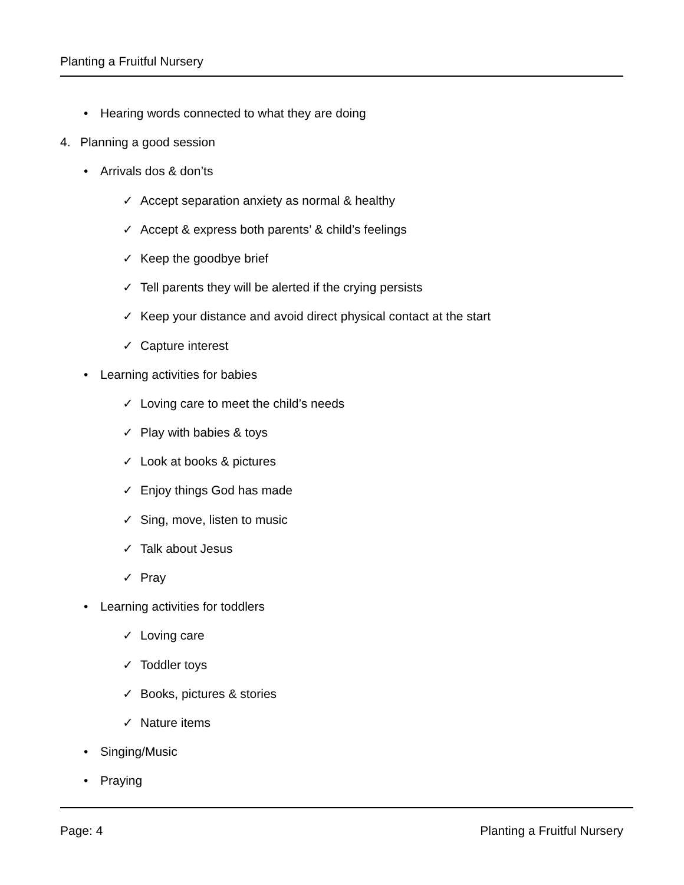Planting a Fruitful Nursery
• Hearing words connected to what they are doing
4. Planning a good session
• Arrivals dos & don’ts
✓ Accept separation anxiety as normal & healthy
✓ Accept & express both parents’ & child’s feelings
✓ Keep the goodbye brief
✓ Tell parents they will be alerted if the crying persists
✓ Keep your distance and avoid direct physical contact at the start
✓ Capture interest
• Learning activities for babies
✓ Loving care to meet the child’s needs
✓ Play with babies & toys
✓ Look at books & pictures
✓ Enjoy things God has made
✓ Sing, move, listen to music
✓ Talk about Jesus
✓ Pray
• Learning activities for toddlers
✓ Loving care
✓ Toddler toys
✓ Books, pictures & stories
✓ Nature items
• Singing/Music
• Praying
Page: 4 Planting a Fruitful Nursery